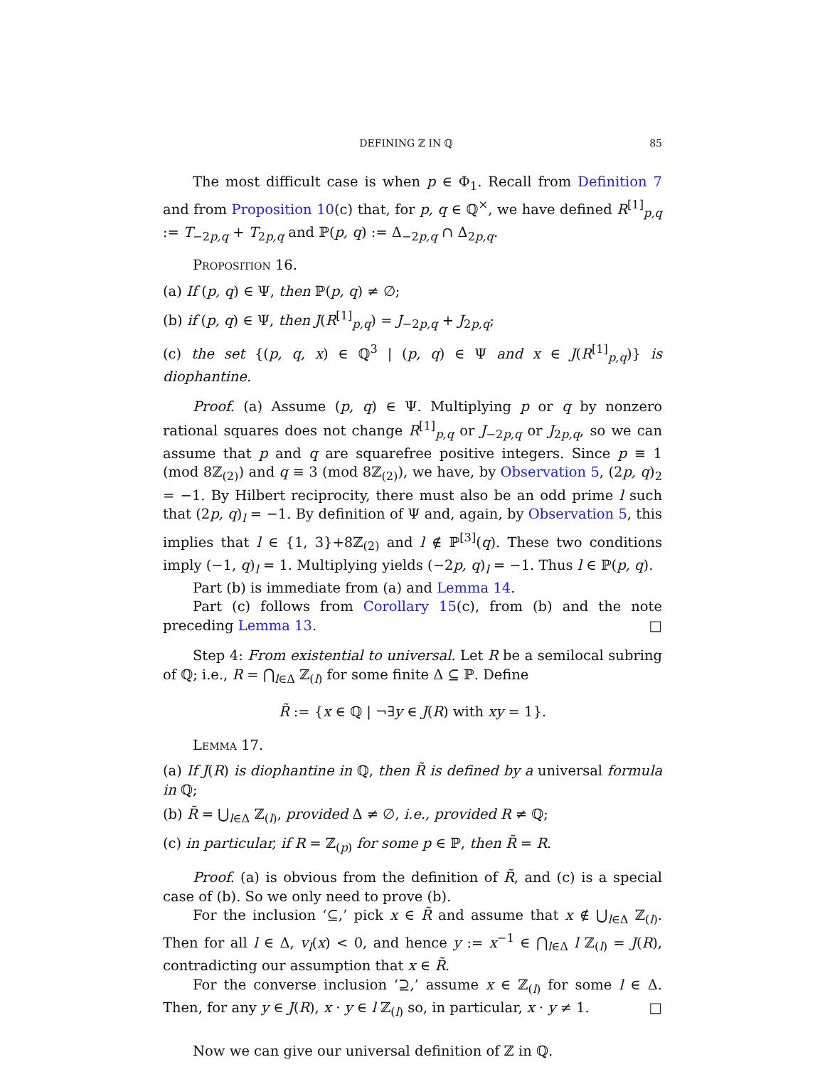DEFINING ℤ IN ℚ 85
The most difficult case is when p ∈ Φ<sub>1</sub>. Recall from Definition 7 and from Proposition 10(c) that, for p, q ∈ ℚ<sup>×</sup>, we have defined R<sup>[1]</sup><sub>p,q</sub> := T<sub>−2p,q</sub> + T<sub>2p,q</sub> and ℙ(p, q) := Δ<sub>−2p,q</sub> ∩ Δ<sub>2p,q</sub>.
Proposition 16.
(a) If (p, q) ∈ Ψ, then ℙ(p, q) ≠ ∅;
(b) if (p, q) ∈ Ψ, then J(R<sup>[1]</sup><sub>p,q</sub>) = J<sub>−2p,q</sub> + J<sub>2p,q</sub>;
(c) the set {(p, q, x) ∈ ℚ<sup>3</sup> | (p, q) ∈ Ψ and x ∈ J(R<sup>[1]</sup><sub>p,q</sub>)} is diophantine.
Proof. (a) Assume (p, q) ∈ Ψ. Multiplying p or q by nonzero rational squares does not change R<sup>[1]</sup><sub>p,q</sub> or J<sub>−2p,q</sub> or J<sub>2p,q</sub>, so we can assume that p and q are squarefree positive integers. Since p ≡ 1 (mod 8ℤ<sub>(2)</sub>) and q ≡ 3 (mod 8ℤ<sub>(2)</sub>), we have, by Observation 5, (2p, q)<sub>2</sub> = −1. By Hilbert reciprocity, there must also be an odd prime l such that (2p, q)<sub>l</sub> = −1. By definition of Ψ and, again, by Observation 5, this implies that l ∈ {1, 3}+8ℤ<sub>(2)</sub> and l ∉ ℙ<sup>[3]</sup>(q). These two conditions imply (−1, q)<sub>l</sub> = 1. Multiplying yields (−2p, q)<sub>l</sub> = −1. Thus l ∈ ℙ(p, q).
Part (b) is immediate from (a) and Lemma 14.
Part (c) follows from Corollary 15(c), from (b) and the note preceding Lemma 13. □
Step 4: From existential to universal. Let R be a semilocal subring of ℚ; i.e., R = ⋂<sub>l∈Δ</sub> ℤ<sub>(l)</sub> for some finite Δ ⊆ ℙ. Define
R̃ := {x ∈ ℚ | ¬∃y ∈ J(R) with xy = 1}.
Lemma 17.
(a) If J(R) is diophantine in ℚ, then R̃ is defined by a universal formula in ℚ;
(b) R̃ = ⋃<sub>l∈Δ</sub> ℤ<sub>(l)</sub>, provided Δ ≠ ∅, i.e., provided R ≠ ℚ;
(c) in particular, if R = ℤ<sub>(p)</sub> for some p ∈ ℙ, then R̃ = R.
Proof. (a) is obvious from the definition of R̃, and (c) is a special case of (b). So we only need to prove (b).
For the inclusion ‘⊆,’ pick x ∈ R̃ and assume that x ∉ ⋃<sub>l∈Δ</sub> ℤ<sub>(l)</sub>. Then for all l ∈ Δ, v<sub>l</sub>(x) < 0, and hence y := x<sup>−1</sup> ∈ ⋂<sub>l∈Δ</sub> l ℤ<sub>(l)</sub> = J(R), contradicting our assumption that x ∈ R̃.
For the converse inclusion ‘⊇,’ assume x ∈ ℤ<sub>(l)</sub> for some l ∈ Δ. Then, for any y ∈ J(R), x · y ∈ l ℤ<sub>(l)</sub> so, in particular, x · y ≠ 1. □
Now we can give our universal definition of ℤ in ℚ.